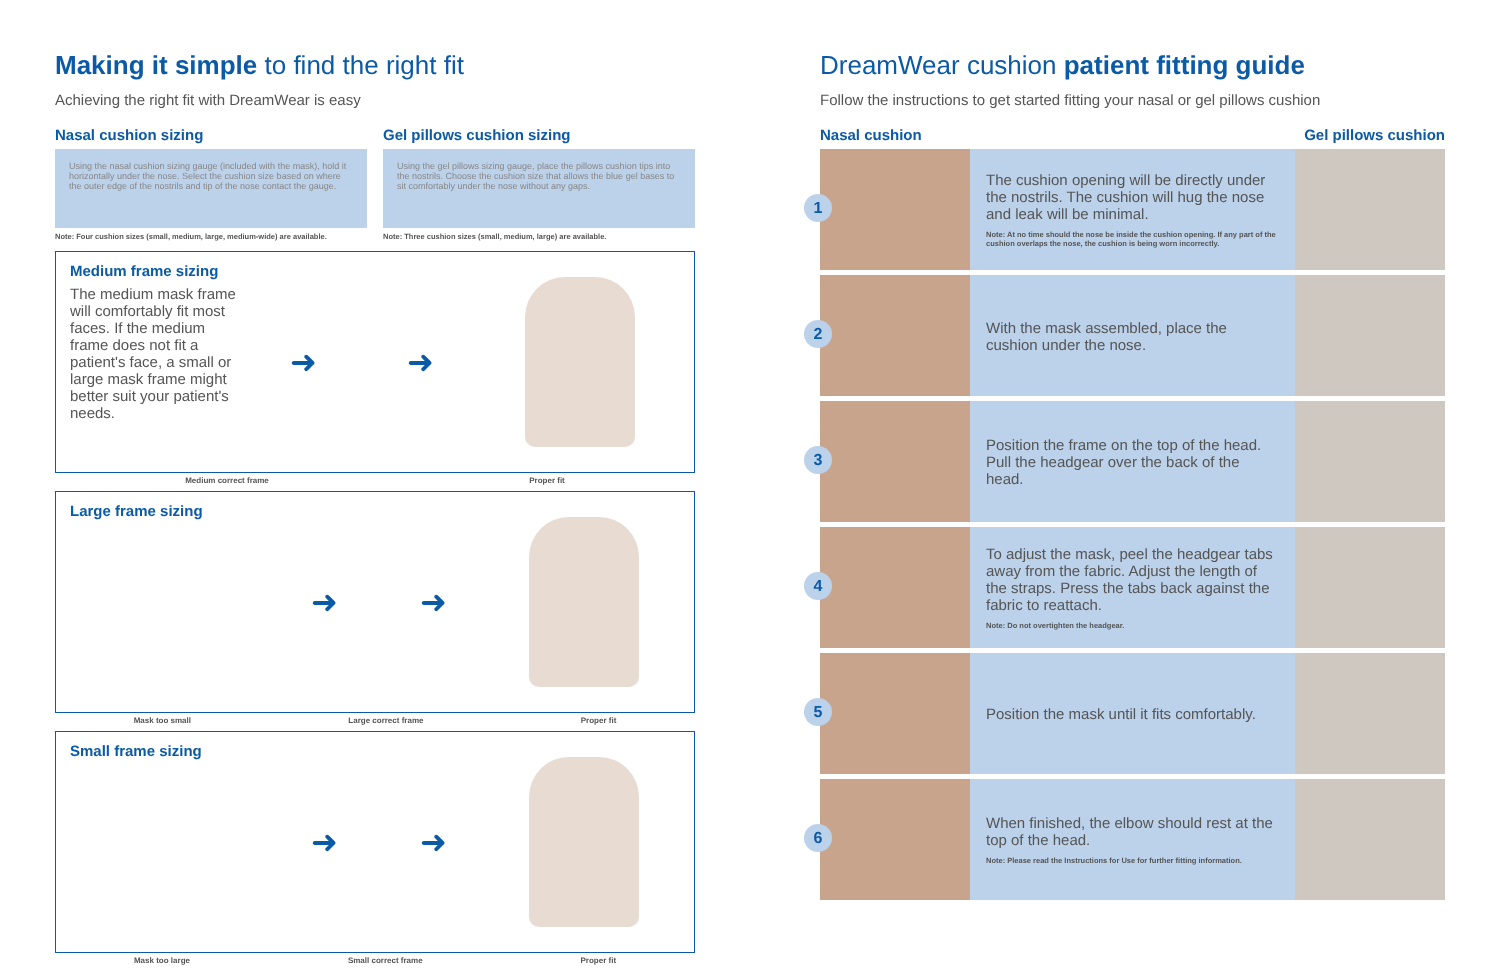Making it simple to find the right fit
Achieving the right fit with DreamWear is easy
Nasal cushion sizing
Using the nasal cushion sizing gauge (included with the mask), hold it horizontally under the nose. Select the cushion size based on where the outer edge of the nostrils and tip of the nose contact the gauge.
Note: Four cushion sizes (small, medium, large, medium-wide) are available.
Gel pillows cushion sizing
Using the gel pillows sizing gauge, place the pillows cushion tips into the nostrils. Choose the cushion size that allows the blue gel bases to sit comfortably under the nose without any gaps.
Note: Three cushion sizes (small, medium, large) are available.
Medium frame sizing
The medium mask frame will comfortably fit most faces. If the medium frame does not fit a patient's face, a small or large mask frame might better suit your patient's needs.
➜ ➜
Medium correct frame Proper fit
Large frame sizing
➜ ➜
Mask too small Large correct frame Proper fit
Small frame sizing
➜ ➜
Mask too large Small correct frame Proper fit
DreamWear cushion patient fitting guide
Follow the instructions to get started fitting your nasal or gel pillows cushion
Nasal cushion Gel pillows cushion
1
The cushion opening will be directly under the nostrils. The cushion will hug the nose and leak will be minimal.
Note: At no time should the nose be inside the cushion opening. If any part of the cushion overlaps the nose, the cushion is being worn incorrectly.
2
With the mask assembled, place the cushion under the nose.
3
Position the frame on the top of the head. Pull the headgear over the back of the head.
4
To adjust the mask, peel the headgear tabs away from the fabric. Adjust the length of the straps. Press the tabs back against the fabric to reattach.
Note: Do not overtighten the headgear.
5
Position the mask until it fits comfortably.
6
When finished, the elbow should rest at the top of the head.
Note: Please read the Instructions for Use for further fitting information.